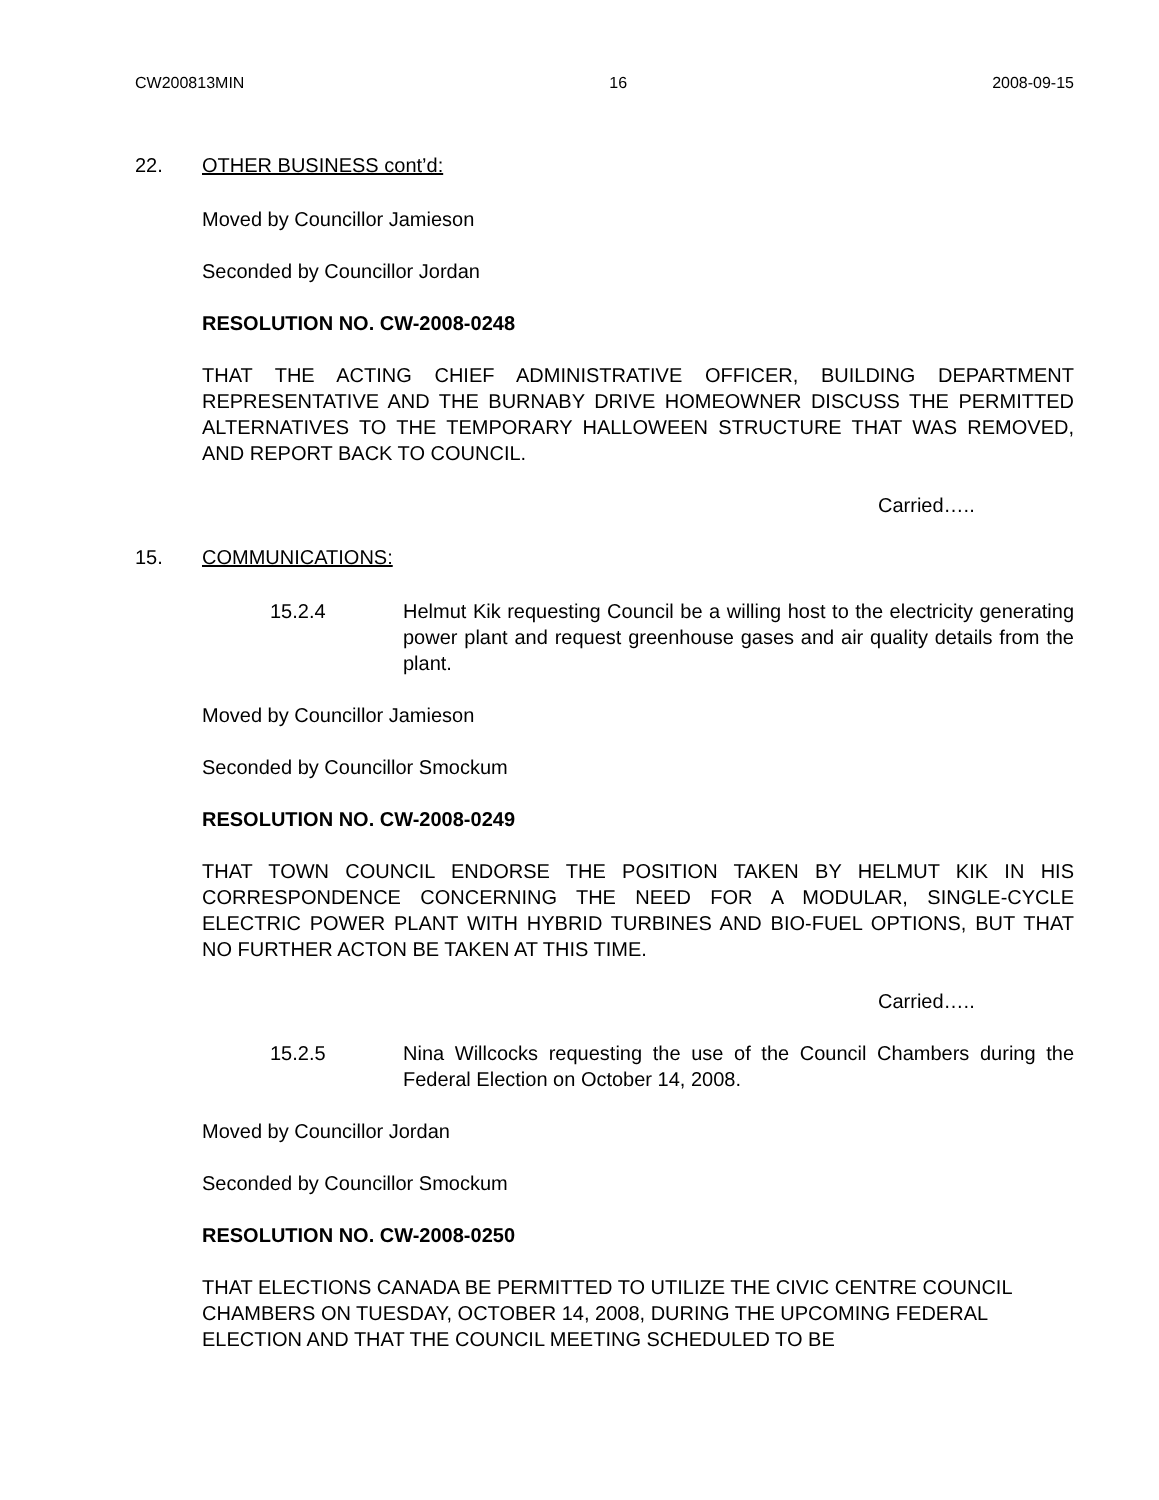CW200813MIN 16 2008-09-15
22. OTHER BUSINESS cont’d:
Moved by Councillor Jamieson
Seconded by Councillor Jordan
RESOLUTION NO. CW-2008-0248
THAT THE ACTING CHIEF ADMINISTRATIVE OFFICER, BUILDING DEPARTMENT REPRESENTATIVE AND THE BURNABY DRIVE HOMEOWNER DISCUSS THE PERMITTED ALTERNATIVES TO THE TEMPORARY HALLOWEEN STRUCTURE THAT WAS REMOVED, AND REPORT BACK TO COUNCIL.
Carried…..
15. COMMUNICATIONS:
15.2.4 Helmut Kik requesting Council be a willing host to the electricity generating power plant and request greenhouse gases and air quality details from the plant.
Moved by Councillor Jamieson
Seconded by Councillor Smockum
RESOLUTION NO. CW-2008-0249
THAT TOWN COUNCIL ENDORSE THE POSITION TAKEN BY HELMUT KIK IN HIS CORRESPONDENCE CONCERNING THE NEED FOR A MODULAR, SINGLE-CYCLE ELECTRIC POWER PLANT WITH HYBRID TURBINES AND BIO-FUEL OPTIONS, BUT THAT NO FURTHER ACTON BE TAKEN AT THIS TIME.
Carried…..
15.2.5 Nina Willcocks requesting the use of the Council Chambers during the Federal Election on October 14, 2008.
Moved by Councillor Jordan
Seconded by Councillor Smockum
RESOLUTION NO. CW-2008-0250
THAT ELECTIONS CANADA BE PERMITTED TO UTILIZE THE CIVIC CENTRE COUNCIL CHAMBERS ON TUESDAY, OCTOBER 14, 2008, DURING THE UPCOMING FEDERAL ELECTION AND THAT THE COUNCIL MEETING SCHEDULED TO BE